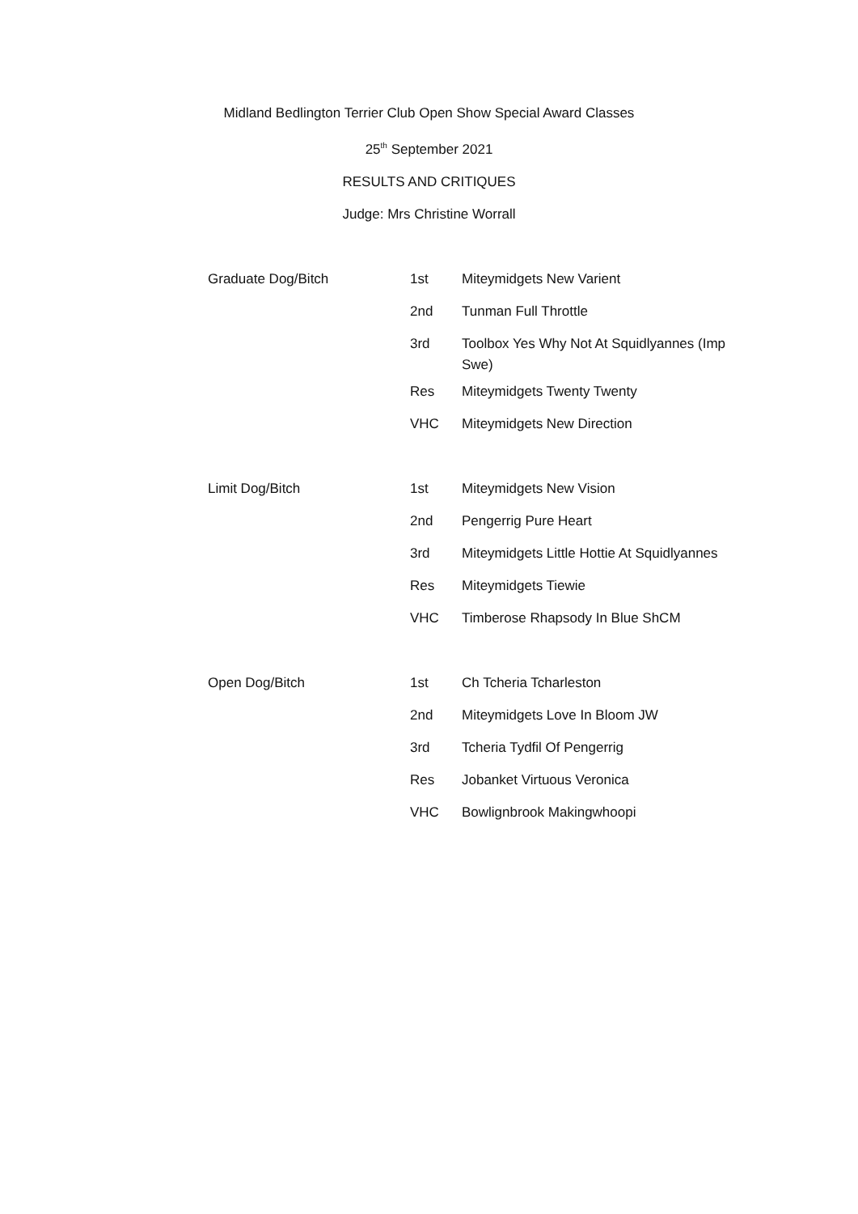Midland Bedlington Terrier Club Open Show Special Award Classes
25<sup>th</sup> September 2021
RESULTS AND CRITIQUES
Judge: Mrs Christine Worrall
| Graduate Dog/Bitch | 1st | Miteymidgets New Varient |
| | 2nd | Tunman Full Throttle |
| | 3rd | Toolbox Yes Why Not At Squidlyannes (Imp Swe) |
| | Res | Miteymidgets Twenty Twenty |
| | VHC | Miteymidgets New Direction |
| Limit Dog/Bitch | 1st | Miteymidgets New Vision |
| | 2nd | Pengerrig Pure Heart |
| | 3rd | Miteymidgets Little Hottie At Squidlyannes |
| | Res | Miteymidgets Tiewie |
| | VHC | Timberose Rhapsody In Blue ShCM |
| Open Dog/Bitch | 1st | Ch Tcheria Tcharleston |
| | 2nd | Miteymidgets Love In Bloom JW |
| | 3rd | Tcheria Tydfil Of Pengerrig |
| | Res | Jobanket Virtuous Veronica |
| | VHC | Bowlignbrook Makingwhoopi |